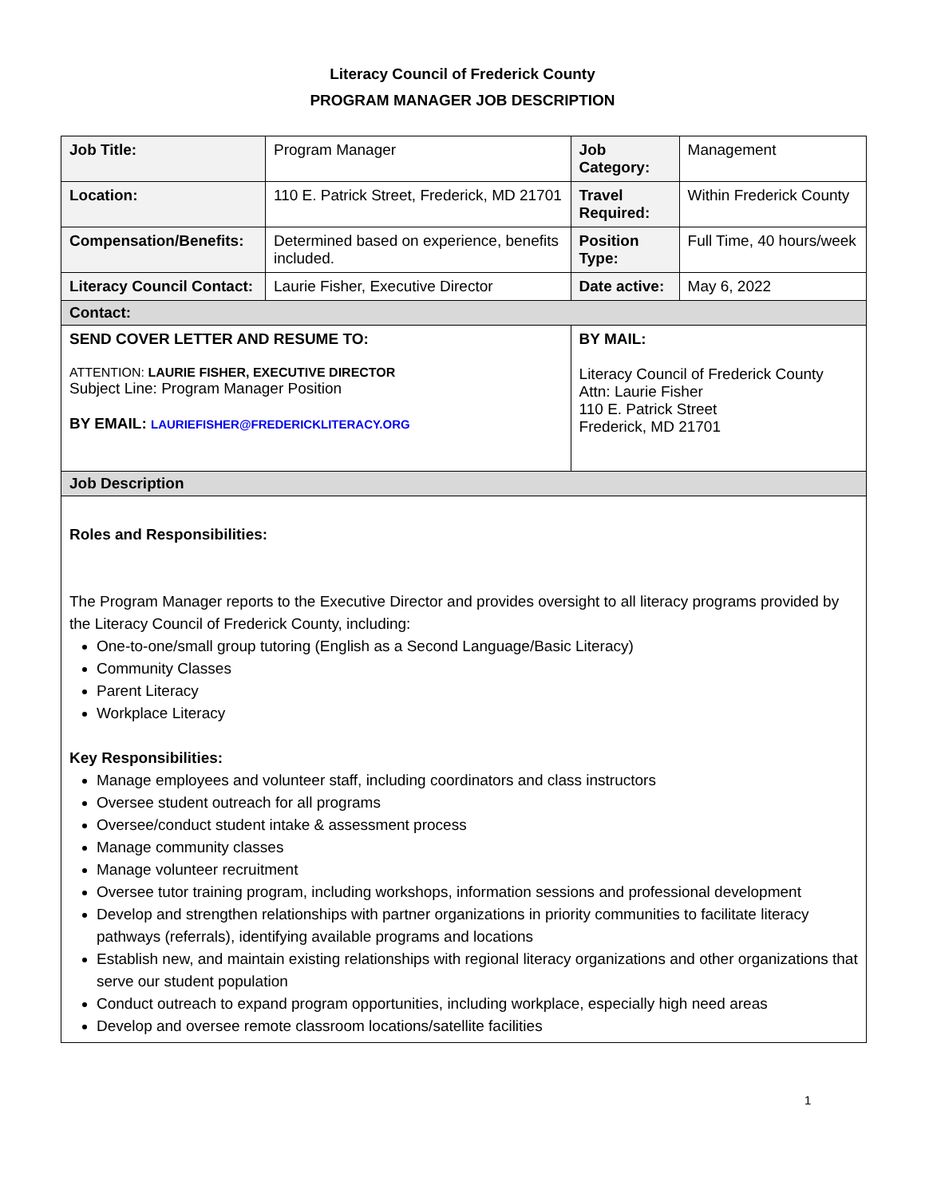Literacy Council of Frederick County
PROGRAM MANAGER JOB DESCRIPTION
| Job Title: | Program Manager | | Job Category: | Management |
| Location: | 110 E. Patrick Street, Frederick, MD 21701 | | Travel Required: | Within Frederick County |
| Compensation/Benefits: | Determined based on experience, benefits included. | | Position Type: | Full Time, 40 hours/week |
| Literacy Council Contact: | Laurie Fisher, Executive Director | | Date active: | May 6, 2022 |
| Contact: | | | | |
| SEND COVER LETTER AND RESUME TO: ATTENTION: LAURIE FISHER, EXECUTIVE DIRECTOR Subject Line: Program Manager Position BY EMAIL: LAURIEFISHER@FREDERICKLITERACY.ORG | | BY MAIL: Literacy Council of Frederick County Attn: Laurie Fisher 110 E. Patrick Street Frederick, MD 21701 | | |
| Job Description | | | | |
| Roles and Responsibilities: The Program Manager reports to the Executive Director and provides oversight to all literacy programs provided by the Literacy Council of Frederick County, including: One-to-one/small group tutoring (English as a Second Language/Basic Literacy) Community Classes Parent Literacy Workplace Literacy Key Responsibilities: Manage employees and volunteer staff, including coordinators and class instructors Oversee student outreach for all programs Oversee/conduct student intake & assessment process Manage community classes Manage volunteer recruitment Oversee tutor training program, including workshops, information sessions and professional development Develop and strengthen relationships with partner organizations in priority communities to facilitate literacy pathways (referrals), identifying available programs and locations Establish new, and maintain existing relationships with regional literacy organizations and other organizations that serve our student population Conduct outreach to expand program opportunities, including workplace, especially high need areas Develop and oversee remote classroom locations/satellite facilities | | | | |
1